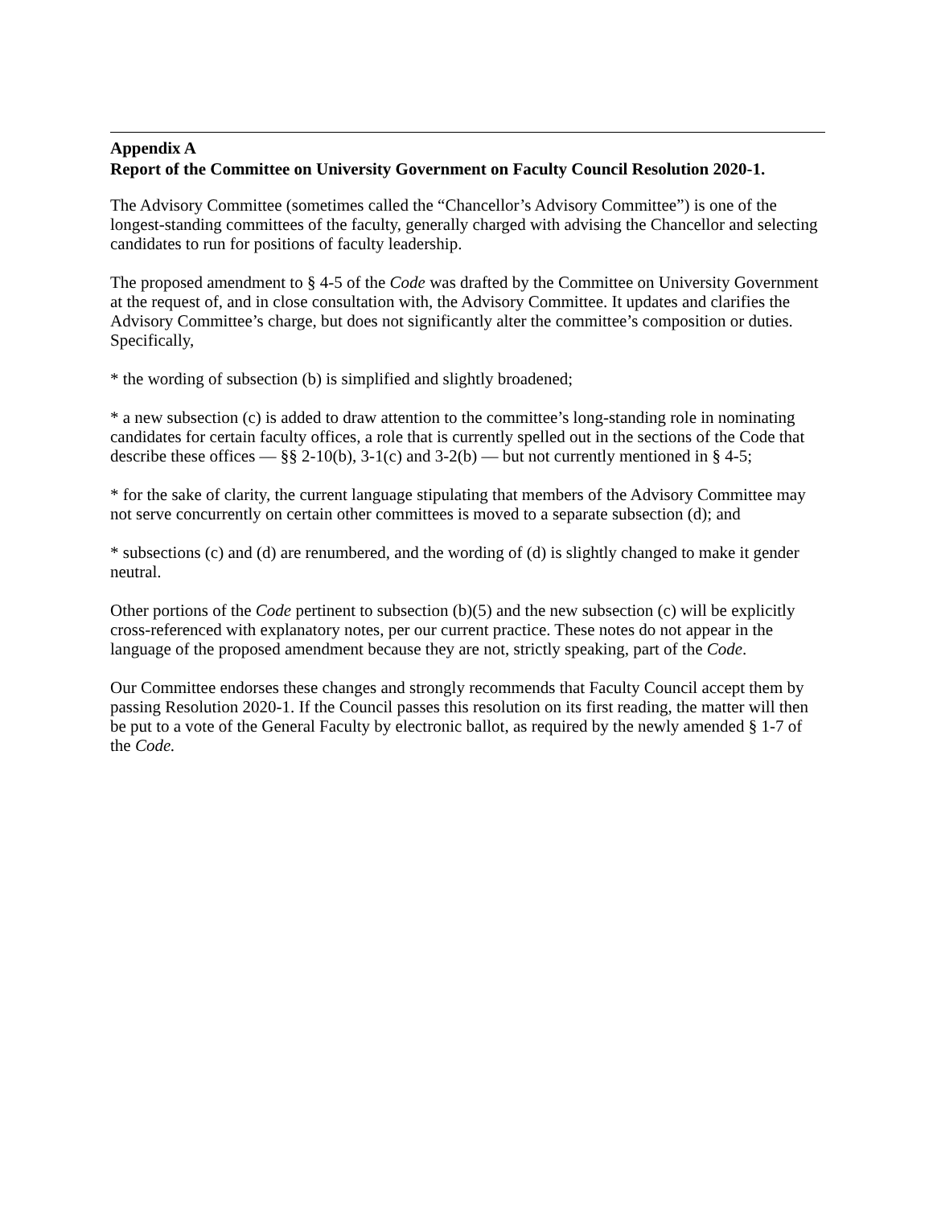Appendix A
Report of the Committee on University Government on Faculty Council Resolution 2020-1.
The Advisory Committee (sometimes called the “Chancellor’s Advisory Committee”) is one of the longest-standing committees of the faculty, generally charged with advising the Chancellor and selecting candidates to run for positions of faculty leadership.
The proposed amendment to § 4-5 of the Code was drafted by the Committee on University Government at the request of, and in close consultation with, the Advisory Committee. It updates and clarifies the Advisory Committee’s charge, but does not significantly alter the committee’s composition or duties. Specifically,
* the wording of subsection (b) is simplified and slightly broadened;
* a new subsection (c) is added to draw attention to the committee’s long-standing role in nominating candidates for certain faculty offices, a role that is currently spelled out in the sections of the Code that describe these offices — §§ 2-10(b), 3-1(c) and 3-2(b) — but not currently mentioned in § 4-5;
* for the sake of clarity, the current language stipulating that members of the Advisory Committee may not serve concurrently on certain other committees is moved to a separate subsection (d); and
* subsections (c) and (d) are renumbered, and the wording of (d) is slightly changed to make it gender neutral.
Other portions of the Code pertinent to subsection (b)(5) and the new subsection (c) will be explicitly cross-referenced with explanatory notes, per our current practice. These notes do not appear in the language of the proposed amendment because they are not, strictly speaking, part of the Code.
Our Committee endorses these changes and strongly recommends that Faculty Council accept them by passing Resolution 2020-1. If the Council passes this resolution on its first reading, the matter will then be put to a vote of the General Faculty by electronic ballot, as required by the newly amended § 1-7 of the Code.